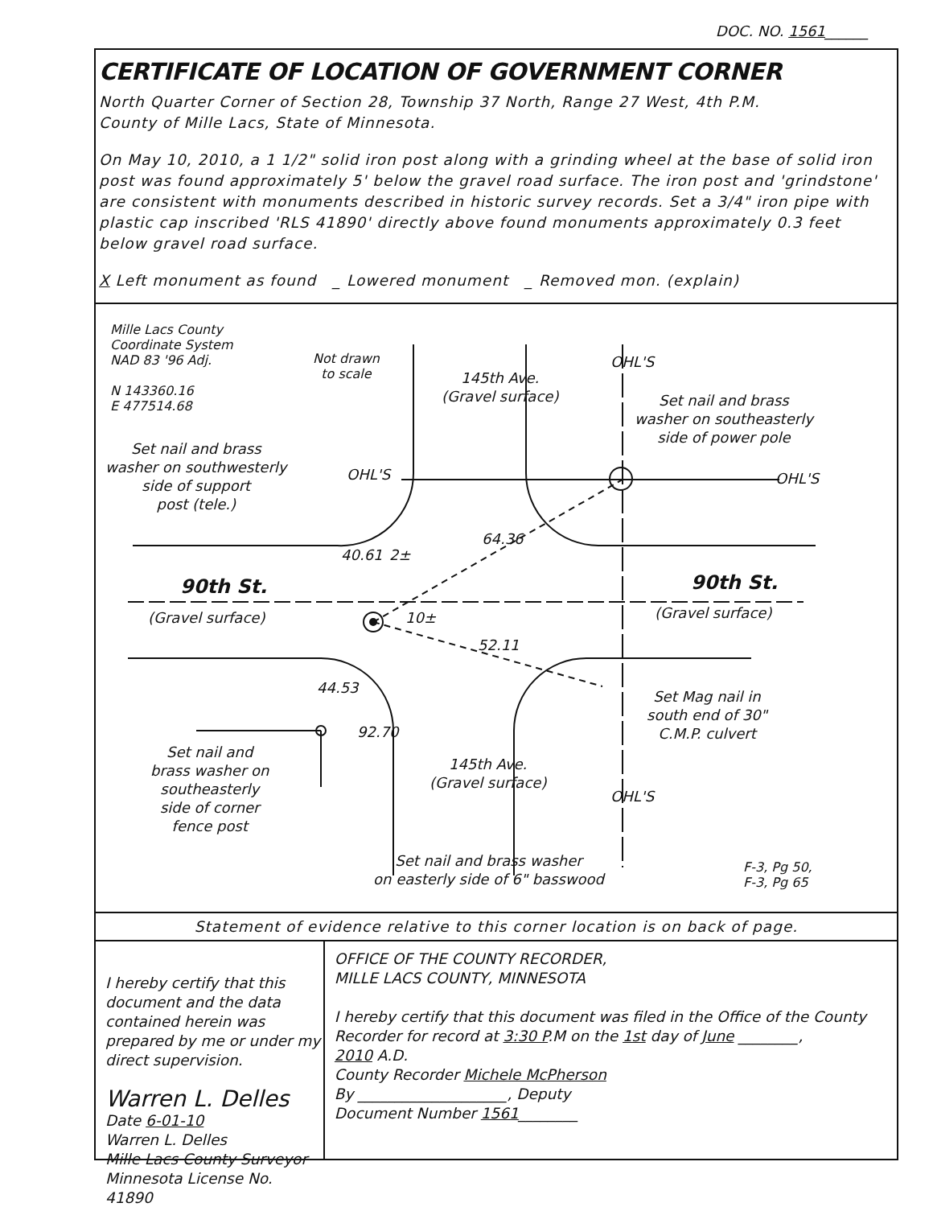DOC. NO. 1561______
CERTIFICATE OF LOCATION OF GOVERNMENT CORNER
North Quarter Corner of Section 28, Township 37 North, Range 27 West, 4th P.M.
County of Mille Lacs, State of Minnesota.
On May 10, 2010, a 1 1/2" solid iron post along with a grinding wheel at the base of solid iron post was found approximately 5' below the gravel road surface. The iron post and 'grindstone' are consistent with monuments described in historic survey records. Set a 3/4" iron pipe with plastic cap inscribed 'RLS 41890' directly above found monuments approximately 0.3 feet below gravel road surface.
X Left monument as found _ Lowered monument _ Removed mon. (explain)
Mille Lacs County
Coordinate System
NAD 83 '96 Adj.
N 143360.16
E 477514.68
Not drawn
to scale
145th Ave.
(Gravel surface)
OHL'S
Set nail and brass
washer on southeasterly
side of power pole
Set nail and brass
washer on southwesterly
side of support
post (tele.)
OHL'S OHL'S
64.36
40.61 2±
90th St. 90th St.
(Gravel surface) 10± (Gravel surface)
52.11
44.53
Set Mag nail in
south end of 30"
C.M.P. culvert
92.70
Set nail and
brass washer on
southeasterly
side of corner
fence post
145th Ave.
(Gravel surface)
OHL'S
Set nail and brass washer
on easterly side of 6" basswood
F-3, Pg 50,
F-3, Pg 65
Statement of evidence relative to this corner location is on back of page.
I hereby certify that this document and the data contained herein was prepared by me or under my direct supervision.
Warren L. Delles Date 6-01-10
Warren L. Delles
Mille Lacs County Surveyor
Minnesota License No. 41890
OFFICE OF THE COUNTY RECORDER,
MILLE LACS COUNTY, MINNESOTA
I hereby certify that this document was filed in the Office of the County Recorder for record at 3:30 P.M on the 1st day of June ________,
2010 A.D.
County Recorder Michele McPherson
By ____________________, Deputy
Document Number 1561________